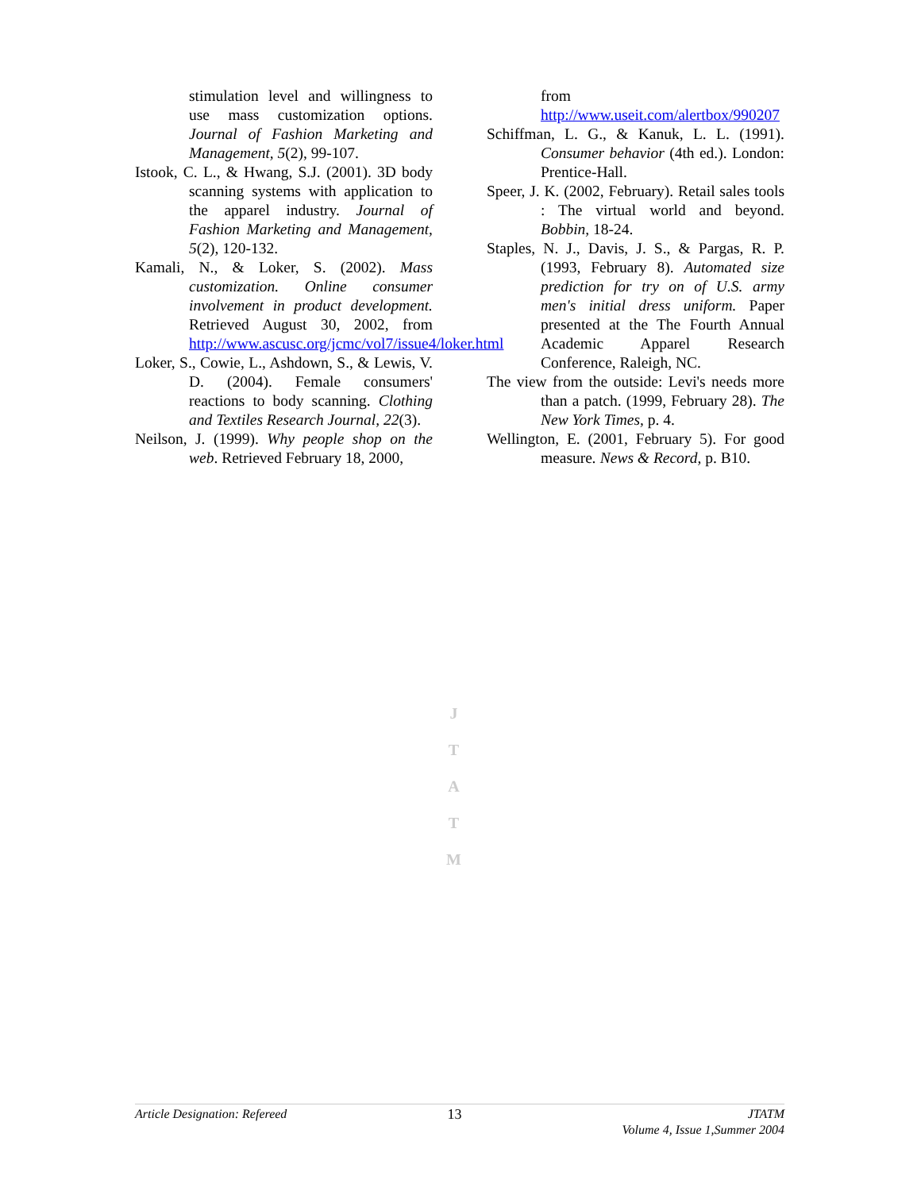stimulation level and willingness to use mass customization options. Journal of Fashion Marketing and Management, 5(2), 99-107.
Istook, C. L., & Hwang, S.J. (2001). 3D body scanning systems with application to the apparel industry. Journal of Fashion Marketing and Management, 5(2), 120-132.
Kamali, N., & Loker, S. (2002). Mass customization. Online consumer involvement in product development. Retrieved August 30, 2002, from http://www.ascusc.org/jcmc/vol7/issue4/loker.html
Loker, S., Cowie, L., Ashdown, S., & Lewis, V. D. (2004). Female consumers' reactions to body scanning. Clothing and Textiles Research Journal, 22(3).
Neilson, J. (1999). Why people shop on the web. Retrieved February 18, 2000,
from http://www.useit.com/alertbox/990207
Schiffman, L. G., & Kanuk, L. L. (1991). Consumer behavior (4th ed.). London: Prentice-Hall.
Speer, J. K. (2002, February). Retail sales tools : The virtual world and beyond. Bobbin, 18-24.
Staples, N. J., Davis, J. S., & Pargas, R. P. (1993, February 8). Automated size prediction for try on of U.S. army men's initial dress uniform. Paper presented at the The Fourth Annual Academic Apparel Research Conference, Raleigh, NC.
The view from the outside: Levi's needs more than a patch. (1999, February 28). The New York Times, p. 4.
Wellington, E. (2001, February 5). For good measure. News & Record, p. B10.
J
T
A
T
M
Article Designation: Refereed 13 JTATM
Volume 4, Issue 1,Summer 2004